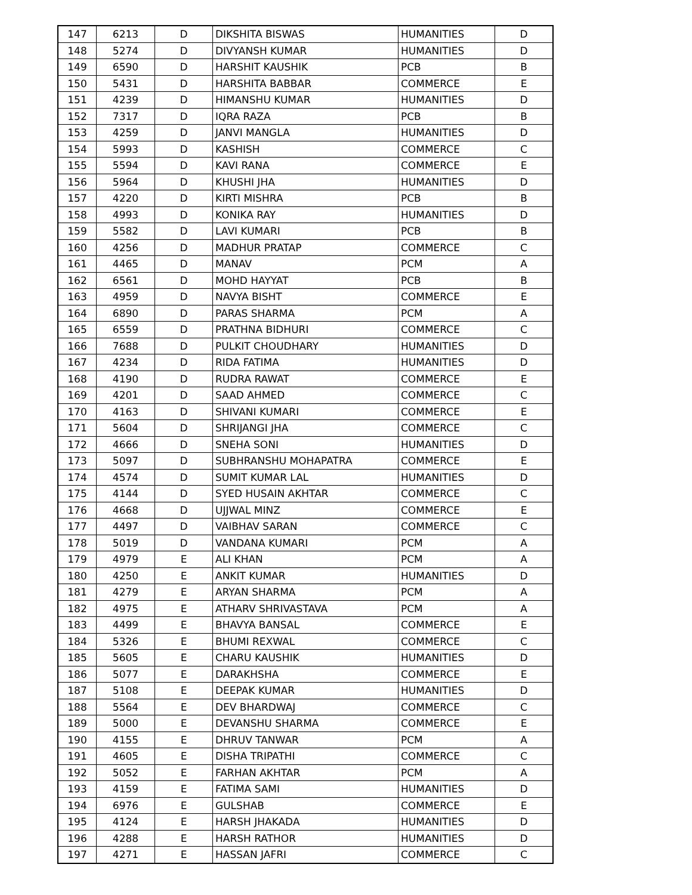| 147 | 6213 | D | DIKSHITA BISWAS | HUMANITIES | D |
| 148 | 5274 | D | DIVYANSH KUMAR | HUMANITIES | D |
| 149 | 6590 | D | HARSHIT KAUSHIK | PCB | B |
| 150 | 5431 | D | HARSHITA BABBAR | COMMERCE | E |
| 151 | 4239 | D | HIMANSHU KUMAR | HUMANITIES | D |
| 152 | 7317 | D | IQRA RAZA | PCB | B |
| 153 | 4259 | D | JANVI MANGLA | HUMANITIES | D |
| 154 | 5993 | D | KASHISH | COMMERCE | C |
| 155 | 5594 | D | KAVI RANA | COMMERCE | E |
| 156 | 5964 | D | KHUSHI JHA | HUMANITIES | D |
| 157 | 4220 | D | KIRTI MISHRA | PCB | B |
| 158 | 4993 | D | KONIKA RAY | HUMANITIES | D |
| 159 | 5582 | D | LAVI KUMARI | PCB | B |
| 160 | 4256 | D | MADHUR PRATAP | COMMERCE | C |
| 161 | 4465 | D | MANAV | PCM | A |
| 162 | 6561 | D | MOHD HAYYAT | PCB | B |
| 163 | 4959 | D | NAVYA BISHT | COMMERCE | E |
| 164 | 6890 | D | PARAS SHARMA | PCM | A |
| 165 | 6559 | D | PRATHNA BIDHURI | COMMERCE | C |
| 166 | 7688 | D | PULKIT CHOUDHARY | HUMANITIES | D |
| 167 | 4234 | D | RIDA FATIMA | HUMANITIES | D |
| 168 | 4190 | D | RUDRA RAWAT | COMMERCE | E |
| 169 | 4201 | D | SAAD AHMED | COMMERCE | C |
| 170 | 4163 | D | SHIVANI KUMARI | COMMERCE | E |
| 171 | 5604 | D | SHRIJANGI JHA | COMMERCE | C |
| 172 | 4666 | D | SNEHA SONI | HUMANITIES | D |
| 173 | 5097 | D | SUBHRANSHU MOHAPATRA | COMMERCE | E |
| 174 | 4574 | D | SUMIT KUMAR LAL | HUMANITIES | D |
| 175 | 4144 | D | SYED HUSAIN AKHTAR | COMMERCE | C |
| 176 | 4668 | D | UJJWAL MINZ | COMMERCE | E |
| 177 | 4497 | D | VAIBHAV SARAN | COMMERCE | C |
| 178 | 5019 | D | VANDANA KUMARI | PCM | A |
| 179 | 4979 | E | ALI KHAN | PCM | A |
| 180 | 4250 | E | ANKIT KUMAR | HUMANITIES | D |
| 181 | 4279 | E | ARYAN SHARMA | PCM | A |
| 182 | 4975 | E | ATHARV SHRIVASTAVA | PCM | A |
| 183 | 4499 | E | BHAVYA BANSAL | COMMERCE | E |
| 184 | 5326 | E | BHUMI REXWAL | COMMERCE | C |
| 185 | 5605 | E | CHARU KAUSHIK | HUMANITIES | D |
| 186 | 5077 | E | DARAKHSHA | COMMERCE | E |
| 187 | 5108 | E | DEEPAK KUMAR | HUMANITIES | D |
| 188 | 5564 | E | DEV BHARDWAJ | COMMERCE | C |
| 189 | 5000 | E | DEVANSHU SHARMA | COMMERCE | E |
| 190 | 4155 | E | DHRUV TANWAR | PCM | A |
| 191 | 4605 | E | DISHA TRIPATHI | COMMERCE | C |
| 192 | 5052 | E | FARHAN AKHTAR | PCM | A |
| 193 | 4159 | E | FATIMA SAMI | HUMANITIES | D |
| 194 | 6976 | E | GULSHAB | COMMERCE | E |
| 195 | 4124 | E | HARSH JHAKADA | HUMANITIES | D |
| 196 | 4288 | E | HARSH RATHOR | HUMANITIES | D |
| 197 | 4271 | E | HASSAN JAFRI | COMMERCE | C |